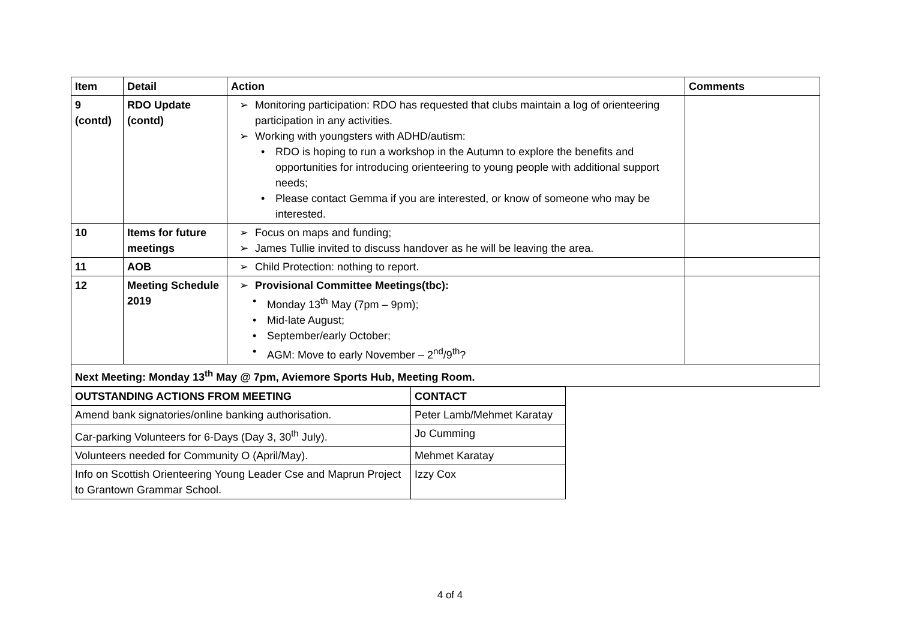| Item | Detail | Action | Comments |
| --- | --- | --- | --- |
| 9 (contd) | RDO Update (contd) | ➢ Monitoring participation: RDO has requested that clubs maintain a log of orienteering participation in any activities. ➢ Working with youngsters with ADHD/autism: • RDO is hoping to run a workshop in the Autumn to explore the benefits and opportunities for introducing orienteering to young people with additional support needs; • Please contact Gemma if you are interested, or know of someone who may be interested. | |
| 10 | Items for future meetings | ➢ Focus on maps and funding; ➢ James Tullie invited to discuss handover as he will be leaving the area. | |
| 11 | AOB | ➢ Child Protection: nothing to report. | |
| 12 | Meeting Schedule 2019 | ➢ Provisional Committee Meetings(tbc): • Monday 13<sup>th</sup> May (7pm – 9pm); • Mid-late August; • September/early October; • AGM: Move to early November – 2<sup>nd</sup>/9<sup>th</sup>? | |
| Next Meeting: Monday 13<sup>th</sup> May @ 7pm, Aviemore Sports Hub, Meeting Room. | | | |
| OUTSTANDING ACTIONS FROM MEETING | CONTACT |
| --- | --- |
| Amend bank signatories/online banking authorisation. | Peter Lamb/Mehmet Karatay |
| Car-parking Volunteers for 6-Days (Day 3, 30<sup>th</sup> July). | Jo Cumming |
| Volunteers needed for Community O (April/May). | Mehmet Karatay |
| Info on Scottish Orienteering Young Leader Cse and Maprun Project to Grantown Grammar School. | Izzy Cox |
4 of 4